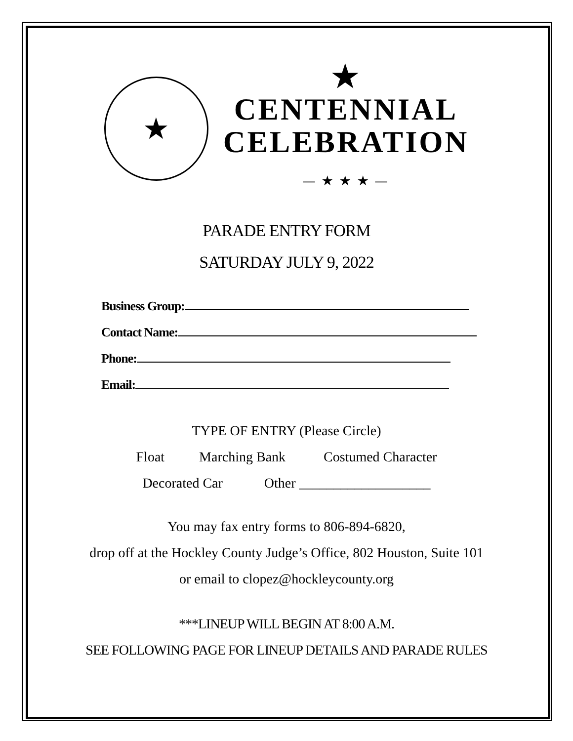★ STATE OF TEXAS COUNTY OF HOCKLEY
★
CENTENNIAL
CELEBRATION
— ★ ★ ★ —
PARADE ENTRY FORM
SATURDAY JULY 9, 2022
Business Group:
Contact Name:
Phone:
Email:
TYPE OF ENTRY (Please Circle)
Float Marching Bank Costumed Character
Decorated Car Other ___________________
You may fax entry forms to 806-894-6820,
drop off at the Hockley County Judge’s Office, 802 Houston, Suite 101
or email to clopez@hockleycounty.org
***LINEUP WILL BEGIN AT 8:00 A.M.
SEE FOLLOWING PAGE FOR LINEUP DETAILS AND PARADE RULES